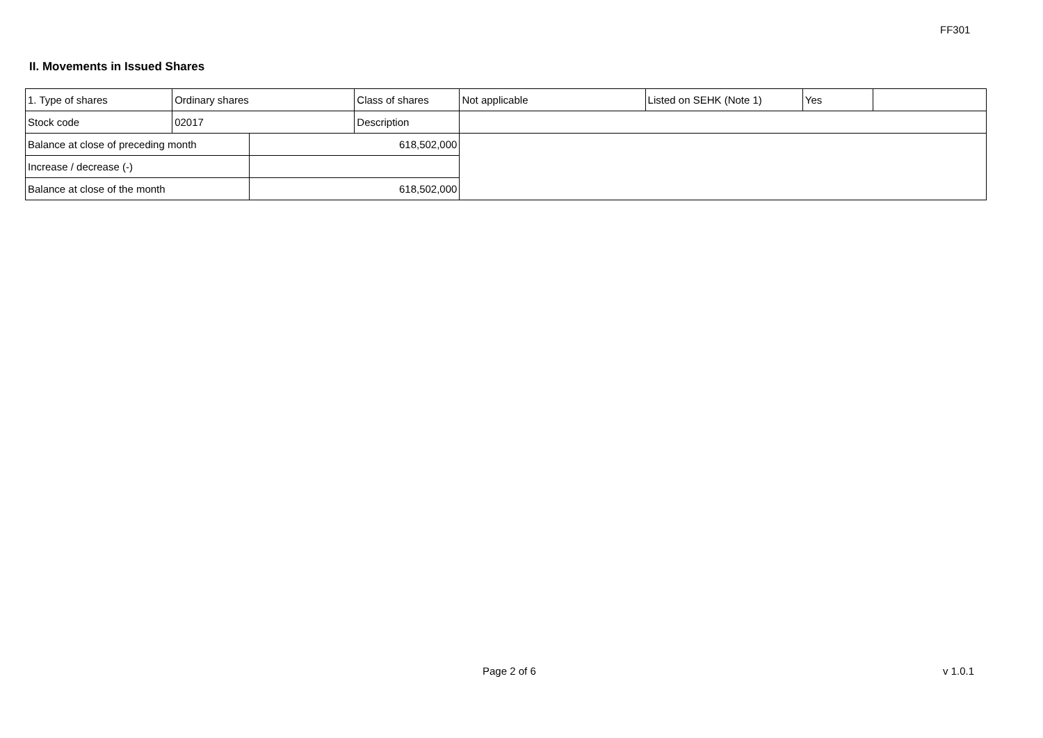FF301
II. Movements in Issued Shares
| 1. Type of shares | Ordinary shares | | Class of shares | Not applicable | Listed on SEHK (Note 1) | Yes | |
| Stock code | 02017 | | Description | | | | |
| Balance at close of preceding month | | 618,502,000 | | | | | |
| Increase / decrease (-) | | | | | | | |
| Balance at close of the month | | 618,502,000 | | | | | |
Page 2 of 6 v 1.0.1